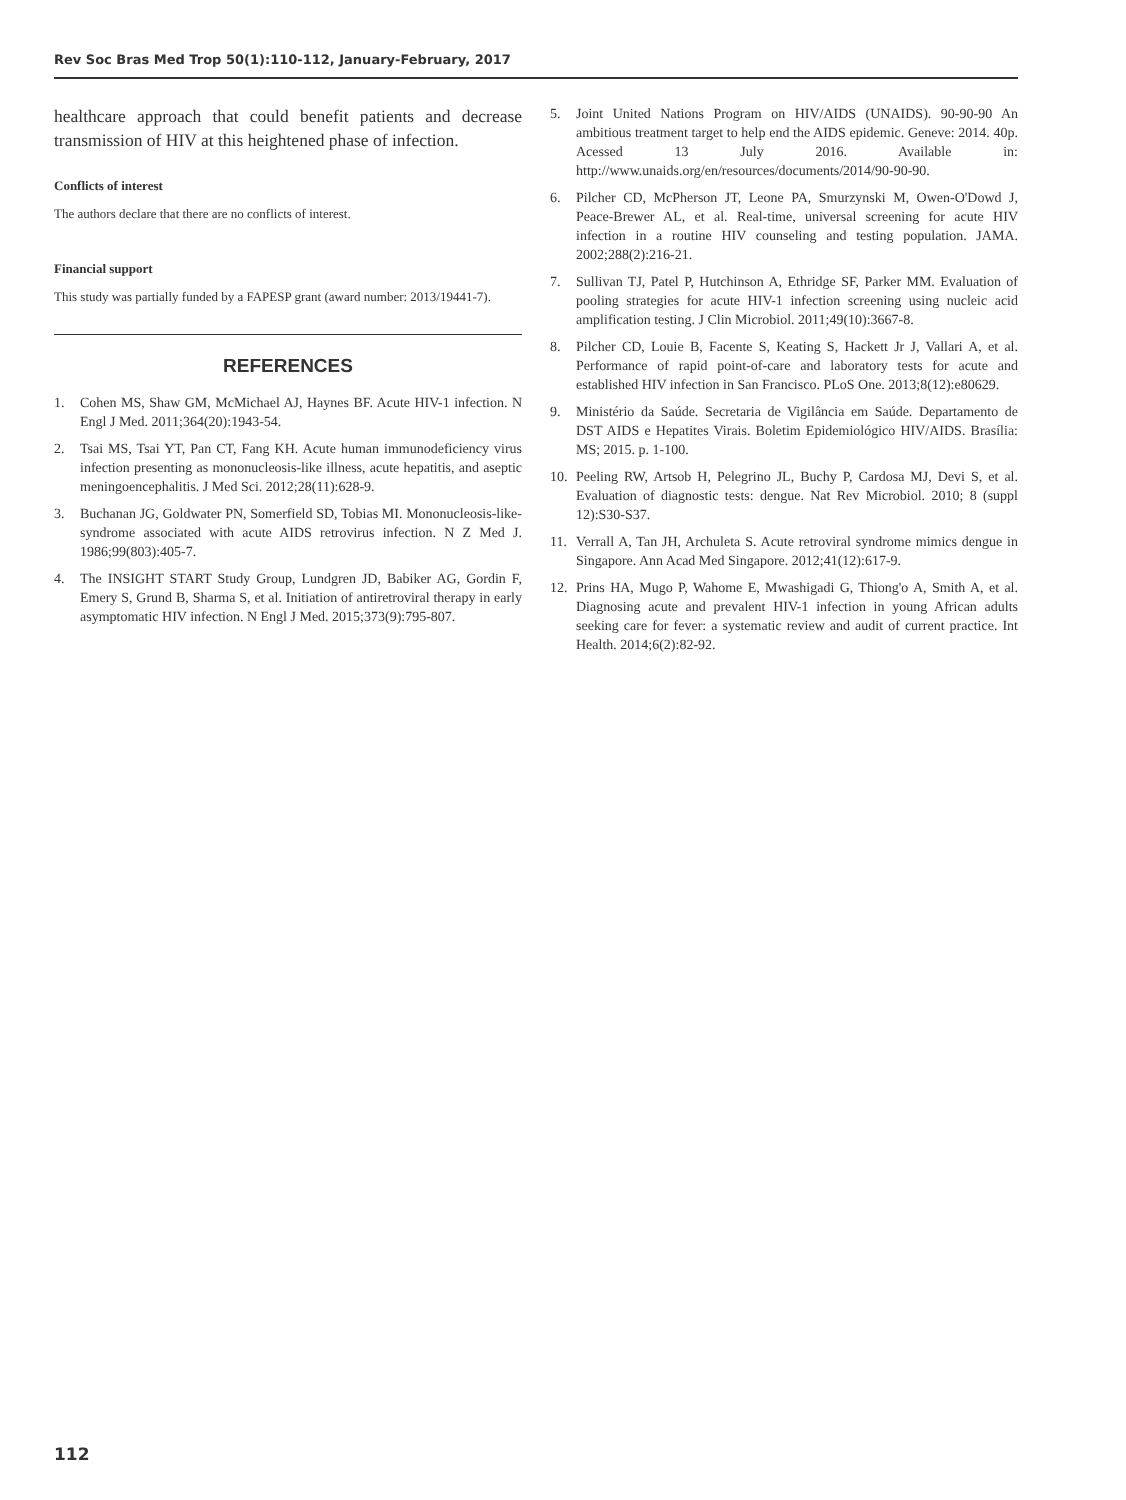Rev Soc Bras Med Trop 50(1):110-112, January-February, 2017
healthcare approach that could benefit patients and decrease transmission of HIV at this heightened phase of infection.
Conflicts of interest
The authors declare that there are no conflicts of interest.
Financial support
This study was partially funded by a FAPESP grant (award number: 2013/19441-7).
REFERENCES
1. Cohen MS, Shaw GM, McMichael AJ, Haynes BF. Acute HIV-1 infection. N Engl J Med. 2011;364(20):1943-54.
2. Tsai MS, Tsai YT, Pan CT, Fang KH. Acute human immunodeficiency virus infection presenting as mononucleosis-like illness, acute hepatitis, and aseptic meningoencephalitis. J Med Sci. 2012;28(11):628-9.
3. Buchanan JG, Goldwater PN, Somerfield SD, Tobias MI. Mononucleosis-like-syndrome associated with acute AIDS retrovirus infection. N Z Med J. 1986;99(803):405-7.
4. The INSIGHT START Study Group, Lundgren JD, Babiker AG, Gordin F, Emery S, Grund B, Sharma S, et al. Initiation of antiretroviral therapy in early asymptomatic HIV infection. N Engl J Med. 2015;373(9):795-807.
5. Joint United Nations Program on HIV/AIDS (UNAIDS). 90-90-90 An ambitious treatment target to help end the AIDS epidemic. Geneve: 2014. 40p. Acessed 13 July 2016. Available in: http://www.unaids.org/en/resources/documents/2014/90-90-90.
6. Pilcher CD, McPherson JT, Leone PA, Smurzynski M, Owen-O'Dowd J, Peace-Brewer AL, et al. Real-time, universal screening for acute HIV infection in a routine HIV counseling and testing population. JAMA. 2002;288(2):216-21.
7. Sullivan TJ, Patel P, Hutchinson A, Ethridge SF, Parker MM. Evaluation of pooling strategies for acute HIV-1 infection screening using nucleic acid amplification testing. J Clin Microbiol. 2011;49(10):3667-8.
8. Pilcher CD, Louie B, Facente S, Keating S, Hackett Jr J, Vallari A, et al. Performance of rapid point-of-care and laboratory tests for acute and established HIV infection in San Francisco. PLoS One. 2013;8(12):e80629.
9. Ministério da Saúde. Secretaria de Vigilância em Saúde. Departamento de DST AIDS e Hepatites Virais. Boletim Epidemiológico HIV/AIDS. Brasília: MS; 2015. p. 1-100.
10. Peeling RW, Artsob H, Pelegrino JL, Buchy P, Cardosa MJ, Devi S, et al. Evaluation of diagnostic tests: dengue. Nat Rev Microbiol. 2010; 8 (suppl 12):S30-S37.
11. Verrall A, Tan JH, Archuleta S. Acute retroviral syndrome mimics dengue in Singapore. Ann Acad Med Singapore. 2012;41(12):617-9.
12. Prins HA, Mugo P, Wahome E, Mwashigadi G, Thiong'o A, Smith A, et al. Diagnosing acute and prevalent HIV-1 infection in young African adults seeking care for fever: a systematic review and audit of current practice. Int Health. 2014;6(2):82-92.
112